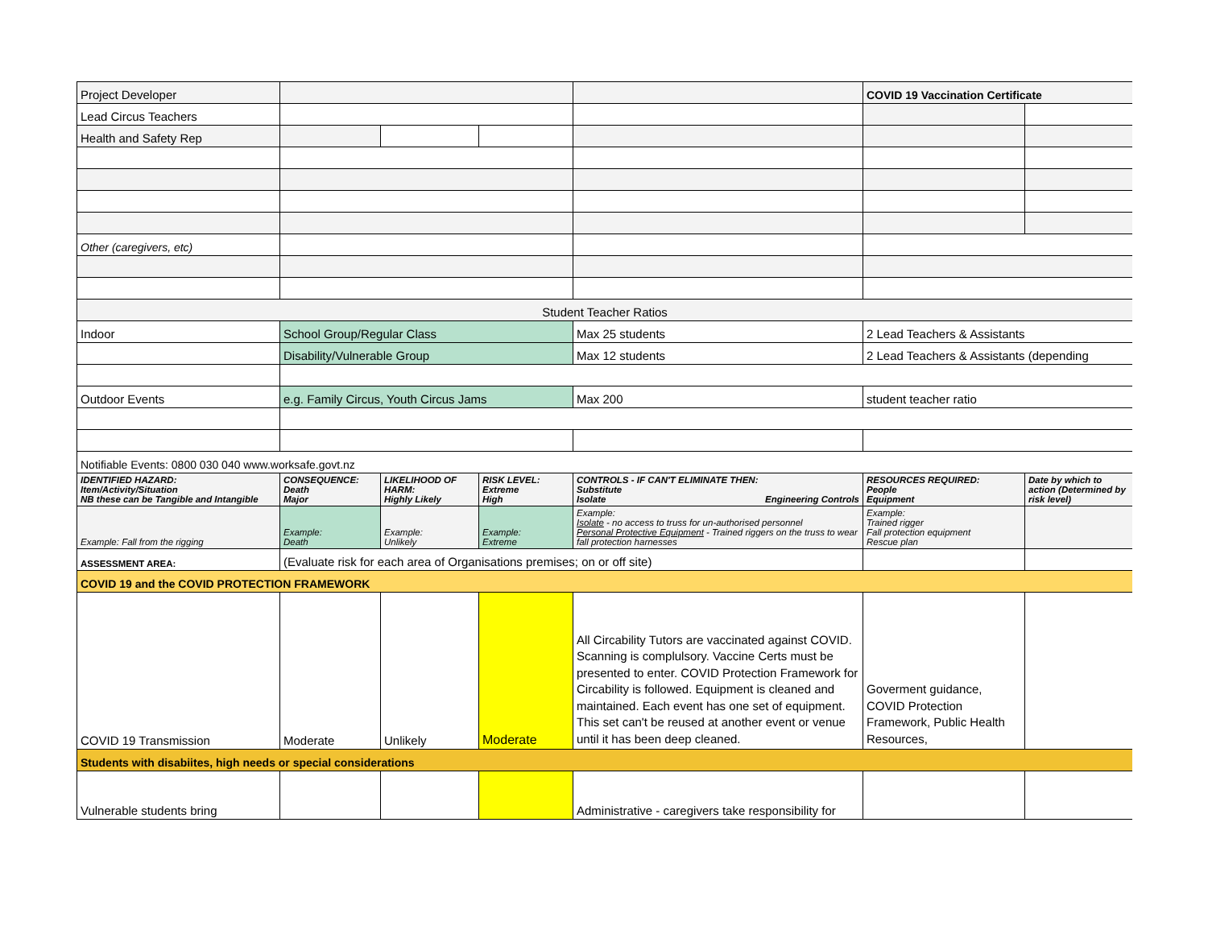| Project Developer | | | | | COVID 19 Vaccination Certificate | |
| Lead Circus Teachers | | | | | | |
| Health and Safety Rep | | | | | | |
| Other (caregivers, etc) | | | | | | |
| Student Teacher Ratios | | | | | | |
| Indoor | School Group/Regular Class | | | Max 25 students | 2 Lead Teachers & Assistants | |
| | Disability/Vulnerable Group | | | Max 12 students | 2 Lead Teachers & Assistants (depending | |
| Outdoor Events | e.g. Family Circus, Youth Circus Jams | | | Max 200 | student teacher ratio | |
| Notifiable Events: 0800 030 040 www.worksafe.govt.nz | | | | | | |
| IDENTIFIED HAZARD: Item/Activity/Situation NB these can be Tangible and Intangible | CONSEQUENCE: Death Major | LIKELIHOOD OF HARM: Highly Likely | RISK LEVEL: Extreme High | CONTROLS - IF CAN'T ELIMINATE THEN: Substitute Isolate Engineering Controls | RESOURCES REQUIRED: People Equipment | Date by which to action (Determined by risk level) |
| Example: Fall from the rigging | Example: Death | Example: Unlikely | Example: Extreme | Example: Isolate - no access to truss for un-authorised personnel Personal Protective Equipment - Trained riggers on the truss to wear fall protection harnesses | Example: Trained rigger Fall protection equipment Rescue plan | |
| ASSESSMENT AREA: | (Evaluate risk for each area of Organisations premises; on or off site) | | | | | |
| COVID 19 and the COVID PROTECTION FRAMEWORK | | | | | | |
| COVID 19 Transmission | Moderate | Unlikely | Moderate | All Circability Tutors are vaccinated against COVID. Scanning is complulsory. Vaccine Certs must be presented to enter. COVID Protection Framework for Circability is followed. Equipment is cleaned and maintained. Each event has one set of equipment. This set can't be reused at another event or venue until it has been deep cleaned. | Goverment guidance, COVID Protection Framework, Public Health Resources, | |
| Students with disabiites, high needs or special considerations | | | | | | |
| Vulnerable students bring | | | | Administrative - caregivers take responsibility for | | |